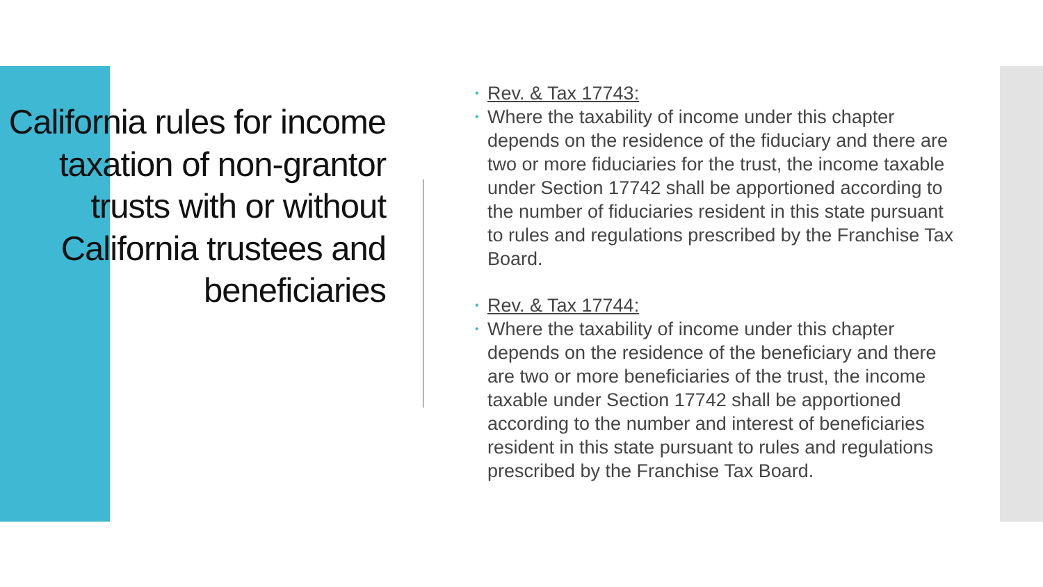California rules for income taxation of non-grantor trusts with or without California trustees and beneficiaries
• Rev. & Tax 17743:
• Where the taxability of income under this chapter depends on the residence of the fiduciary and there are two or more fiduciaries for the trust, the income taxable under Section 17742 shall be apportioned according to the number of fiduciaries resident in this state pursuant to rules and regulations prescribed by the Franchise Tax Board.
• Rev. & Tax 17744:
• Where the taxability of income under this chapter depends on the residence of the beneficiary and there are two or more beneficiaries of the trust, the income taxable under Section 17742 shall be apportioned according to the number and interest of beneficiaries resident in this state pursuant to rules and regulations prescribed by the Franchise Tax Board.